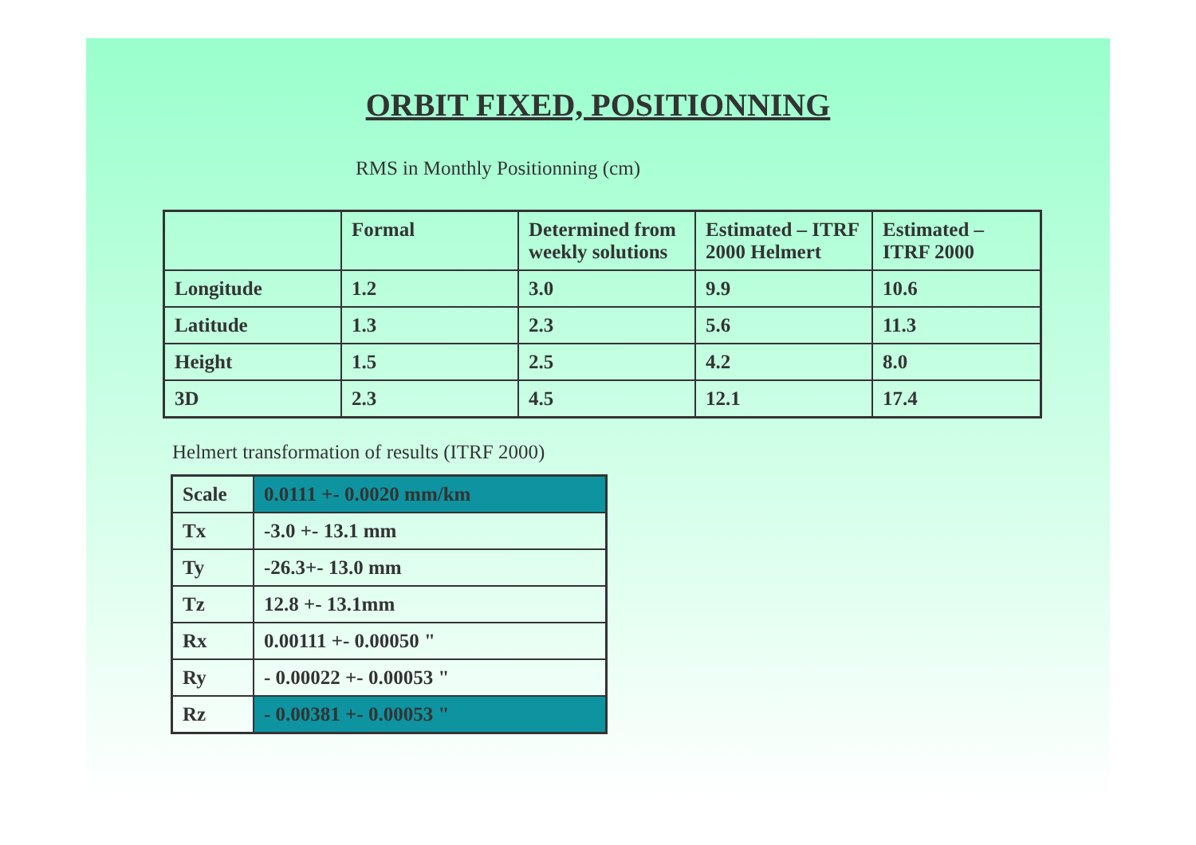ORBIT FIXED, POSITIONNING
RMS in Monthly Positionning (cm)
| | Formal | Determined from weekly solutions | Estimated – ITRF 2000 Helmert | Estimated – ITRF 2000 |
| Longitude | 1.2 | 3.0 | 9.9 | 10.6 |
| Latitude | 1.3 | 2.3 | 5.6 | 11.3 |
| Height | 1.5 | 2.5 | 4.2 | 8.0 |
| 3D | 2.3 | 4.5 | 12.1 | 17.4 |
Helmert transformation of results (ITRF 2000)
| Scale | 0.0111 +- 0.0020 mm/km |
| Tx | -3.0 +- 13.1 mm |
| Ty | -26.3+- 13.0 mm |
| Tz | 12.8 +- 13.1mm |
| Rx | 0.00111 +- 0.00050 " |
| Ry | - 0.00022 +- 0.00053 " |
| Rz | - 0.00381 +- 0.00053 " |